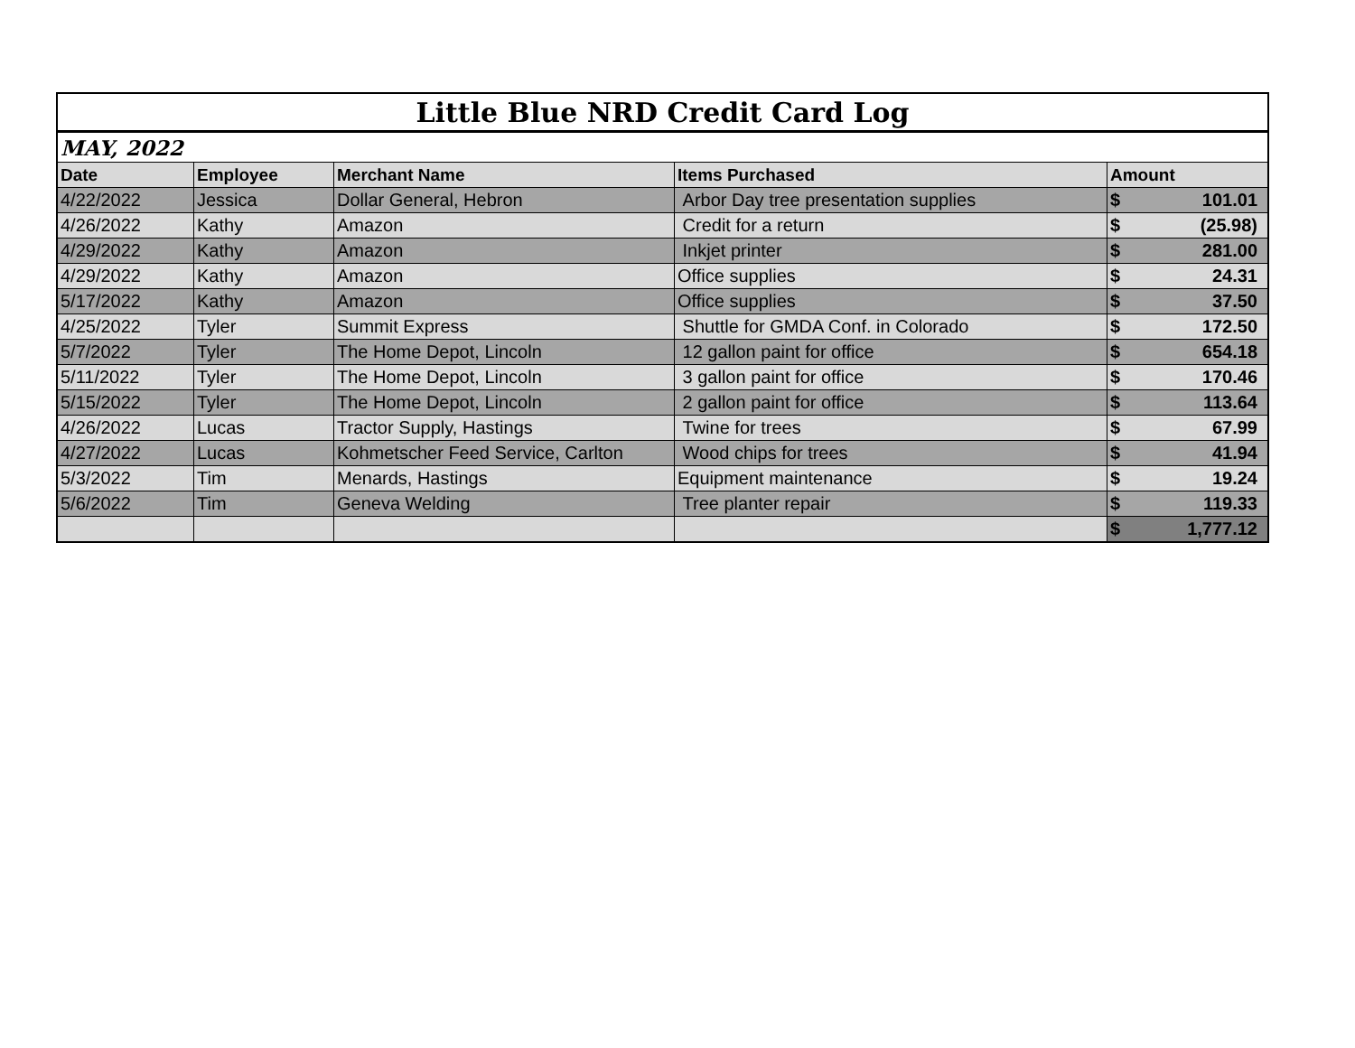| Little Blue NRD Credit Card Log | | | | |
| MAY, 2022 | | | | |
| Date | Employee | Merchant Name | Items Purchased | Amount |
| 4/22/2022 | Jessica | Dollar General, Hebron | Arbor Day tree presentation supplies | $ 101.01 |
| 4/26/2022 | Kathy | Amazon | Credit for a return | $ (25.98) |
| 4/29/2022 | Kathy | Amazon | Inkjet printer | $ 281.00 |
| 4/29/2022 | Kathy | Amazon | Office supplies | $ 24.31 |
| 5/17/2022 | Kathy | Amazon | Office supplies | $ 37.50 |
| 4/25/2022 | Tyler | Summit Express | Shuttle for GMDA Conf. in Colorado | $ 172.50 |
| 5/7/2022 | Tyler | The Home Depot, Lincoln | 12 gallon paint for office | $ 654.18 |
| 5/11/2022 | Tyler | The Home Depot, Lincoln | 3 gallon paint for office | $ 170.46 |
| 5/15/2022 | Tyler | The Home Depot, Lincoln | 2 gallon paint for office | $ 113.64 |
| 4/26/2022 | Lucas | Tractor Supply, Hastings | Twine for trees | $ 67.99 |
| 4/27/2022 | Lucas | Kohmetscher Feed Service, Carlton | Wood chips for trees | $ 41.94 |
| 5/3/2022 | Tim | Menards, Hastings | Equipment maintenance | $ 19.24 |
| 5/6/2022 | Tim | Geneva Welding | Tree planter repair | $ 119.33 |
| | | | | $ 1,777.12 |